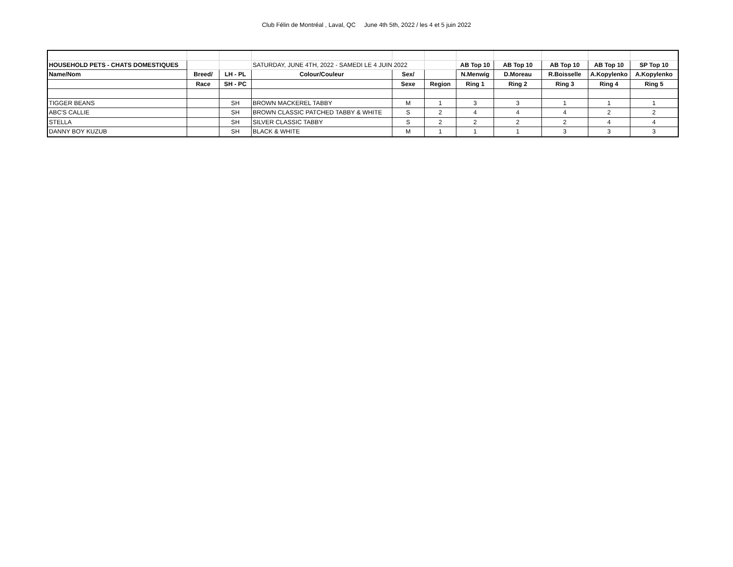Club Félin de Montréal , Laval, QC June 4th 5th, 2022 / les 4 et 5 juin 2022
| HOUSEHOLD PETS - CHATS DOMESTIQUES | | | SATURDAY, JUNE 4TH, 2022 - SAMEDI LE 4 JUIN 2022 | | | AB Top 10 | AB Top 10 | AB Top 10 | AB Top 10 | SP Top 10 |
| Name/Nom | Breed/ | LH - PL | Colour/Couleur | Sex/ | | N.Menwig | D.Moreau | R.Boisselle | A.Kopylenko | A.Kopylenko |
| | Race | SH - PC | | Sexe | Region | Ring 1 | Ring 2 | Ring 3 | Ring 4 | Ring 5 |
| TIGGER BEANS | | SH | BROWN MACKEREL TABBY | M | 1 | 3 | 3 | 1 | 1 | 1 |
| ABC'S CALLIE | | SH | BROWN CLASSIC PATCHED TABBY & WHITE | S | 2 | 4 | 4 | 4 | 2 | 2 |
| STELLA | | SH | SILVER CLASSIC TABBY | S | 2 | 2 | 2 | 2 | 4 | 4 |
| DANNY BOY KUZUB | | SH | BLACK & WHITE | M | 1 | 1 | 1 | 3 | 3 | 3 |